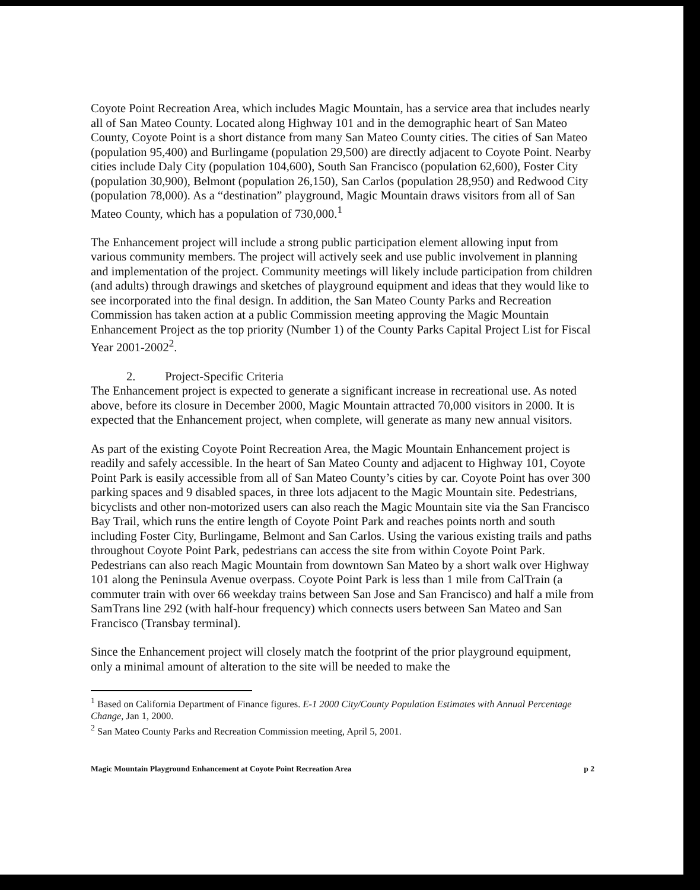Coyote Point Recreation Area, which includes Magic Mountain, has a service area that includes nearly all of San Mateo County. Located along Highway 101 and in the demographic heart of San Mateo County, Coyote Point is a short distance from many San Mateo County cities. The cities of San Mateo (population 95,400) and Burlingame (population 29,500) are directly adjacent to Coyote Point. Nearby cities include Daly City (population 104,600), South San Francisco (population 62,600), Foster City (population 30,900), Belmont (population 26,150), San Carlos (population 28,950) and Redwood City (population 78,000). As a “destination” playground, Magic Mountain draws visitors from all of San Mateo County, which has a population of 730,000.<sup>1</sup>
The Enhancement project will include a strong public participation element allowing input from various community members. The project will actively seek and use public involvement in planning and implementation of the project. Community meetings will likely include participation from children (and adults) through drawings and sketches of playground equipment and ideas that they would like to see incorporated into the final design. In addition, the San Mateo County Parks and Recreation Commission has taken action at a public Commission meeting approving the Magic Mountain Enhancement Project as the top priority (Number 1) of the County Parks Capital Project List for Fiscal Year 2001-2002<sup>2</sup>.
2. Project-Specific Criteria
The Enhancement project is expected to generate a significant increase in recreational use. As noted above, before its closure in December 2000, Magic Mountain attracted 70,000 visitors in 2000. It is expected that the Enhancement project, when complete, will generate as many new annual visitors.
As part of the existing Coyote Point Recreation Area, the Magic Mountain Enhancement project is readily and safely accessible. In the heart of San Mateo County and adjacent to Highway 101, Coyote Point Park is easily accessible from all of San Mateo County’s cities by car. Coyote Point has over 300 parking spaces and 9 disabled spaces, in three lots adjacent to the Magic Mountain site. Pedestrians, bicyclists and other non-motorized users can also reach the Magic Mountain site via the San Francisco Bay Trail, which runs the entire length of Coyote Point Park and reaches points north and south including Foster City, Burlingame, Belmont and San Carlos. Using the various existing trails and paths throughout Coyote Point Park, pedestrians can access the site from within Coyote Point Park. Pedestrians can also reach Magic Mountain from downtown San Mateo by a short walk over Highway 101 along the Peninsula Avenue overpass. Coyote Point Park is less than 1 mile from CalTrain (a commuter train with over 66 weekday trains between San Jose and San Francisco) and half a mile from SamTrans line 292 (with half-hour frequency) which connects users between San Mateo and San Francisco (Transbay terminal).
Since the Enhancement project will closely match the footprint of the prior playground equipment, only a minimal amount of alteration to the site will be needed to make the
<sup>1</sup> Based on California Department of Finance figures. E-1 2000 City/County Population Estimates with Annual Percentage Change, Jan 1, 2000.
<sup>2</sup> San Mateo County Parks and Recreation Commission meeting, April 5, 2001.
Magic Mountain Playground Enhancement at Coyote Point Recreation Area p 2